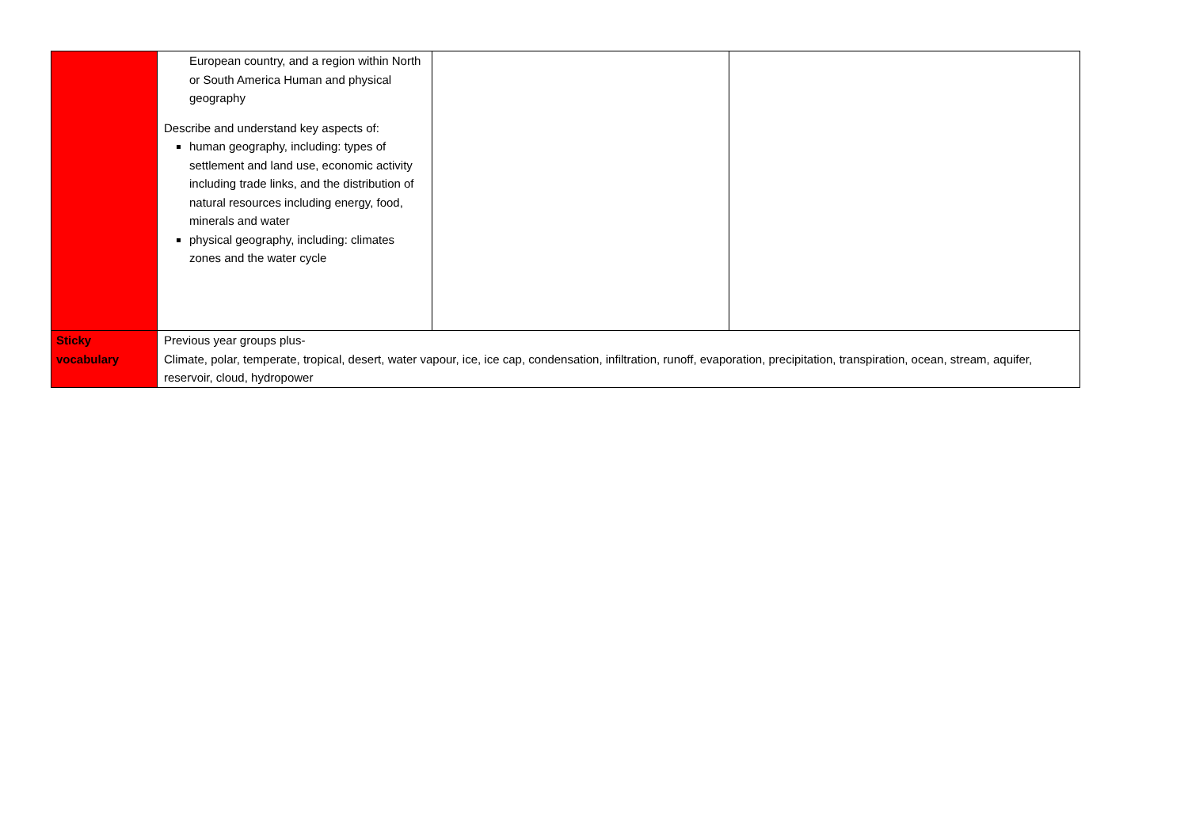| | European country, and a region within North or South America Human and physical geography Describe and understand key aspects of: human geography, including: types of settlement and land use, economic activity including trade links, and the distribution of natural resources including energy, food, minerals and water physical geography, including: climates zones and the water cycle | | |
| Sticky vocabulary | Previous year groups plus- Climate, polar, temperate, tropical, desert, water vapour, ice, ice cap, condensation, infiltration, runoff, evaporation, precipitation, transpiration, ocean, stream, aquifer, reservoir, cloud, hydropower | | |